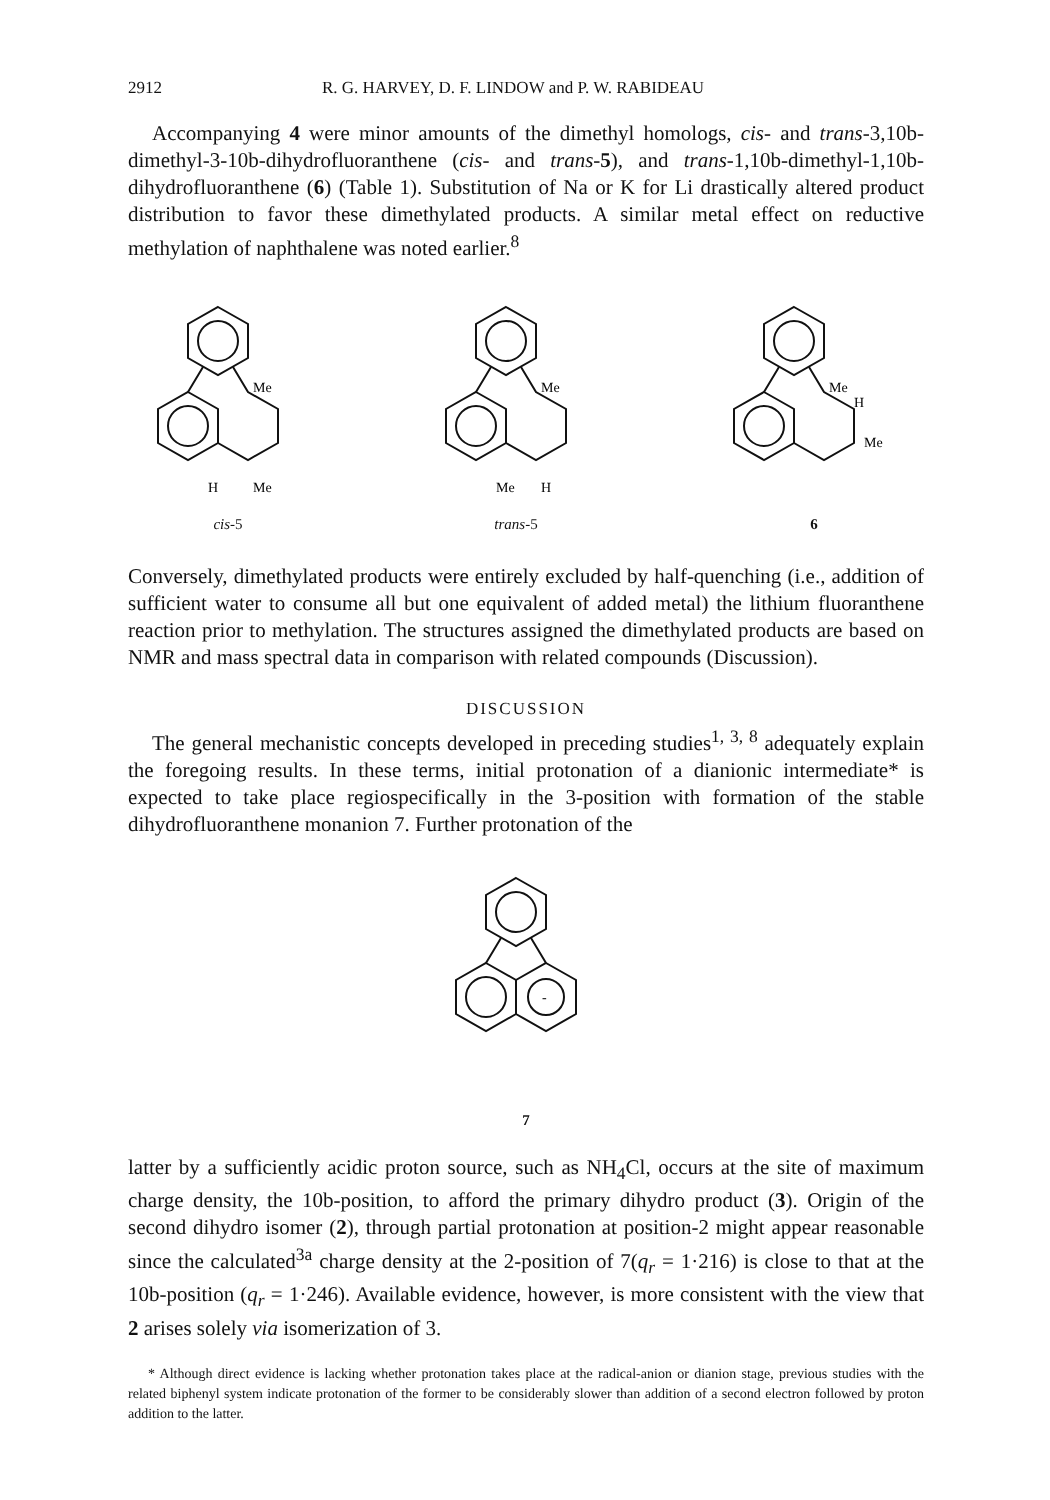2912 R. G. HARVEY, D. F. LINDOW and P. W. RABIDEAU
Accompanying 4 were minor amounts of the dimethyl homologs, cis- and trans-3,10b-dimethyl-3-10b-dihydrofluoranthene (cis- and trans-5), and trans-1,10b-dimethyl-1,10b-dihydrofluoranthene (6) (Table 1). Substitution of Na or K for Li drastically altered product distribution to favor these dimethylated products. A similar metal effect on reductive methylation of naphthalene was noted earlier.<sup>8</sup>
Me
H
Me
cis-5
Me
Me
H
trans-5
Me
H
Me
6
Conversely, dimethylated products were entirely excluded by half-quenching (i.e., addition of sufficient water to consume all but one equivalent of added metal) the lithium fluoranthene reaction prior to methylation. The structures assigned the dimethylated products are based on NMR and mass spectral data in comparison with related compounds (Discussion).
DISCUSSION
The general mechanistic concepts developed in preceding studies<sup>1, 3, 8</sup> adequately explain the foregoing results. In these terms, initial protonation of a dianionic intermediate* is expected to take place regiospecifically in the 3-position with formation of the stable dihydrofluoranthene monanion 7. Further protonation of the
-
7
latter by a sufficiently acidic proton source, such as NH<sub>4</sub>Cl, occurs at the site of maximum charge density, the 10b-position, to afford the primary dihydro product (3). Origin of the second dihydro isomer (2), through partial protonation at position-2 might appear reasonable since the calculated<sup>3a</sup> charge density at the 2-position of 7(q<sub>r</sub> = 1·216) is close to that at the 10b-position (q<sub>r</sub> = 1·246). Available evidence, however, is more consistent with the view that 2 arises solely via isomerization of 3.
* Although direct evidence is lacking whether protonation takes place at the radical-anion or dianion stage, previous studies with the related biphenyl system indicate protonation of the former to be considerably slower than addition of a second electron followed by proton addition to the latter.